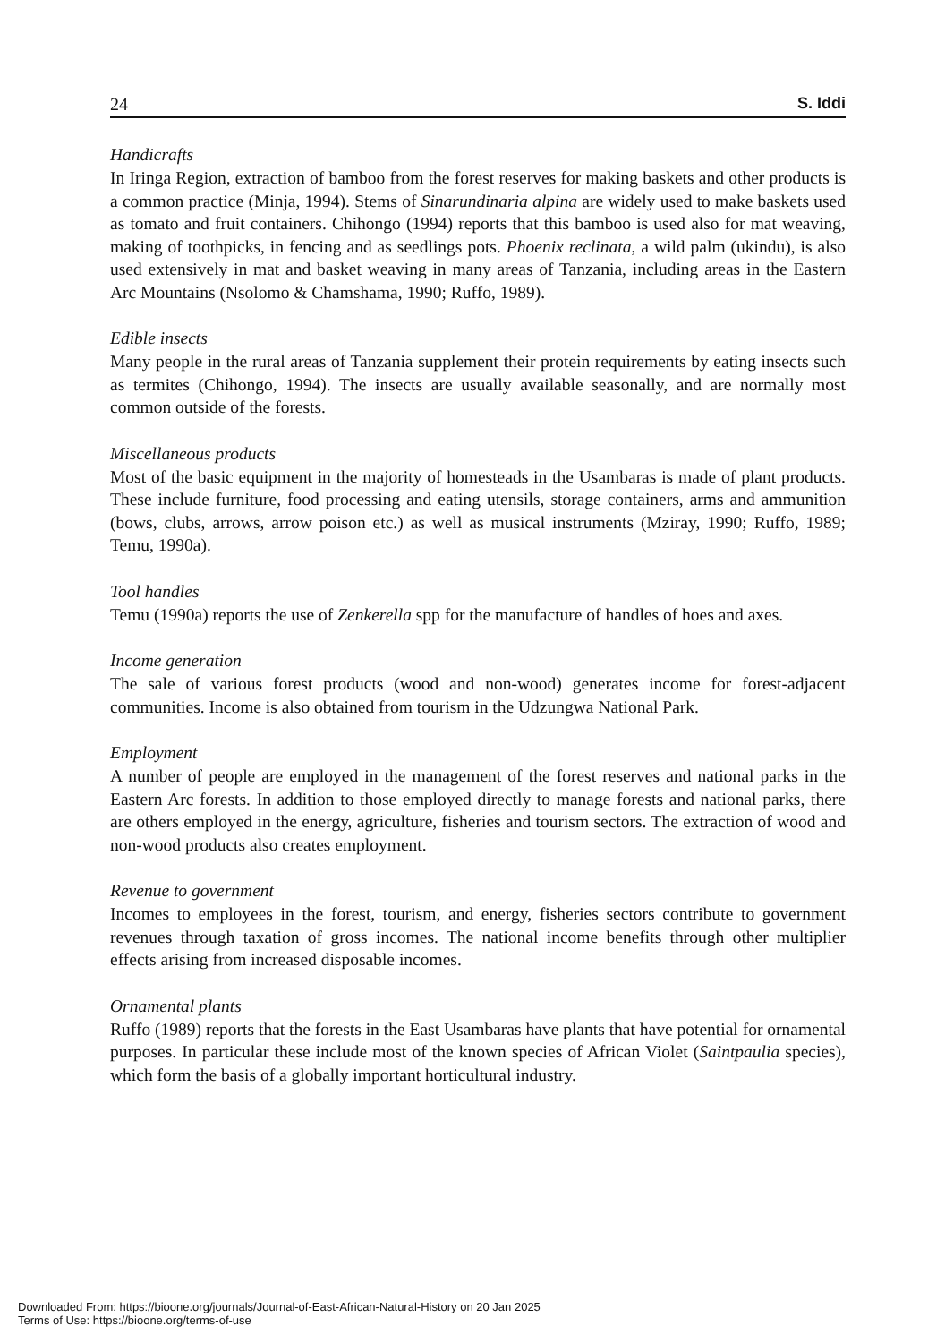24 S. Iddi
Handicrafts
In Iringa Region, extraction of bamboo from the forest reserves for making baskets and other products is a common practice (Minja, 1994). Stems of Sinarundinaria alpina are widely used to make baskets used as tomato and fruit containers. Chihongo (1994) reports that this bamboo is used also for mat weaving, making of toothpicks, in fencing and as seedlings pots. Phoenix reclinata, a wild palm (ukindu), is also used extensively in mat and basket weaving in many areas of Tanzania, including areas in the Eastern Arc Mountains (Nsolomo & Chamshama, 1990; Ruffo, 1989).
Edible insects
Many people in the rural areas of Tanzania supplement their protein requirements by eating insects such as termites (Chihongo, 1994). The insects are usually available seasonally, and are normally most common outside of the forests.
Miscellaneous products
Most of the basic equipment in the majority of homesteads in the Usambaras is made of plant products. These include furniture, food processing and eating utensils, storage containers, arms and ammunition (bows, clubs, arrows, arrow poison etc.) as well as musical instruments (Mziray, 1990; Ruffo, 1989; Temu, 1990a).
Tool handles
Temu (1990a) reports the use of Zenkerella spp for the manufacture of handles of hoes and axes.
Income generation
The sale of various forest products (wood and non-wood) generates income for forest-adjacent communities. Income is also obtained from tourism in the Udzungwa National Park.
Employment
A number of people are employed in the management of the forest reserves and national parks in the Eastern Arc forests. In addition to those employed directly to manage forests and national parks, there are others employed in the energy, agriculture, fisheries and tourism sectors. The extraction of wood and non-wood products also creates employment.
Revenue to government
Incomes to employees in the forest, tourism, and energy, fisheries sectors contribute to government revenues through taxation of gross incomes. The national income benefits through other multiplier effects arising from increased disposable incomes.
Ornamental plants
Ruffo (1989) reports that the forests in the East Usambaras have plants that have potential for ornamental purposes. In particular these include most of the known species of African Violet (Saintpaulia species), which form the basis of a globally important horticultural industry.
Downloaded From: https://bioone.org/journals/Journal-of-East-African-Natural-History on 20 Jan 2025
Terms of Use: https://bioone.org/terms-of-use